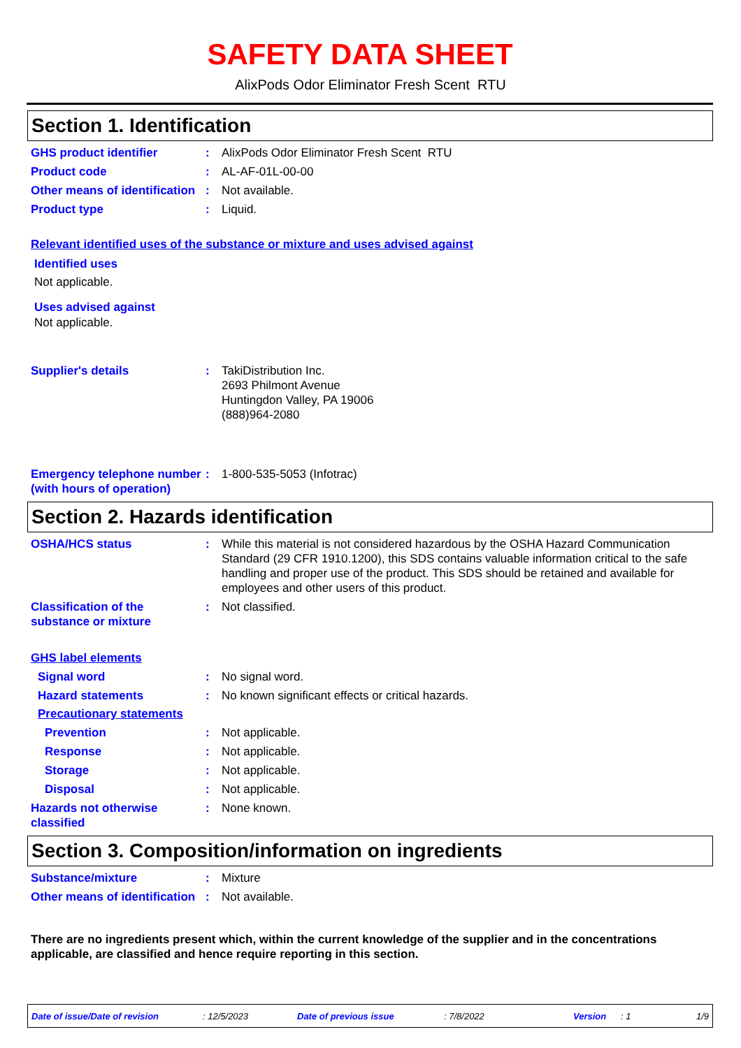SAFETY DATA SHEET
AlixPods Odor Eliminator Fresh Scent RTU
Section 1. Identification
GHS product identifier : AlixPods Odor Eliminator Fresh Scent RTU
Product code : AL-AF-01L-00-00
Other means of identification
: Not available.
Product type : Liquid.
Relevant identified uses of the substance or mixture and uses advised against
Identified uses
Not applicable.
Uses advised against
Not applicable.
Supplier's details : TakiDistribution Inc.
2693 Philmont Avenue
Huntingdon Valley, PA 19006
(888)964-2080
Emergency telephone number (with hours of operation)
: 1-800-535-5053 (Infotrac)
Section 2. Hazards identification
OSHA/HCS status : While this material is not considered hazardous by the OSHA Hazard Communication Standard (29 CFR 1910.1200), this SDS contains valuable information critical to the safe handling and proper use of the product. This SDS should be retained and available for employees and other users of this product.
Classification of the substance or mixture
: Not classified.
GHS label elements
Signal word : No signal word.
Hazard statements : No known significant effects or critical hazards.
Precautionary statements
Prevention : Not applicable.
Response : Not applicable.
Storage : Not applicable.
Disposal : Not applicable.
Hazards not otherwise classified
: None known.
Section 3. Composition/information on ingredients
Substance/mixture : Mixture
Other means of identification
: Not available.
There are no ingredients present which, within the current knowledge of the supplier and in the concentrations applicable, are classified and hence require reporting in this section.
Date of issue/Date of revision: 12/5/2023 Date of previous issue: 7/8/2022 Version: 1 1/9